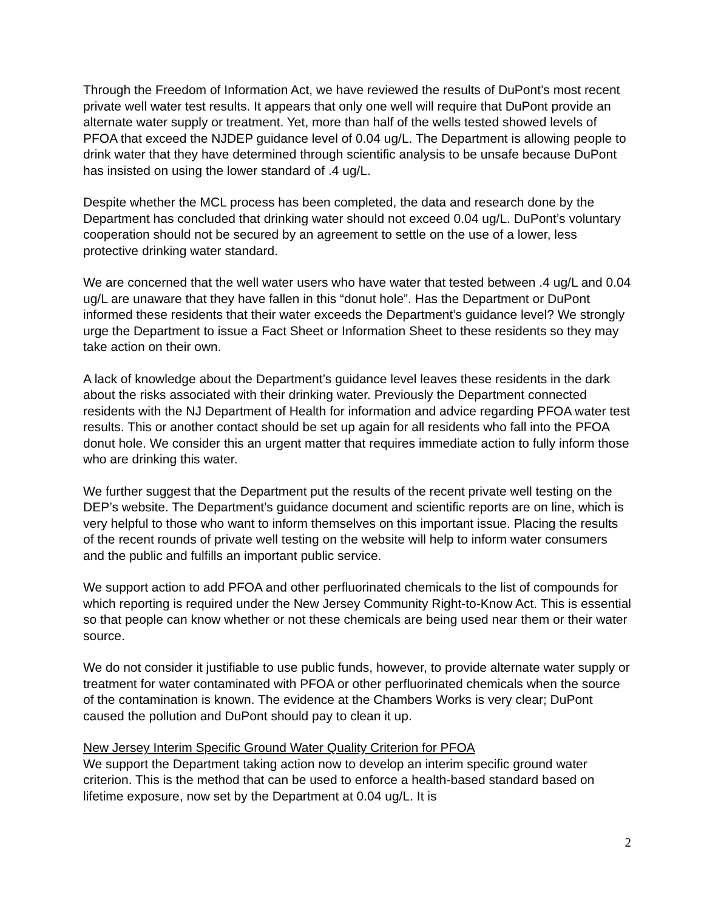Through the Freedom of Information Act, we have reviewed the results of DuPont’s most recent private well water test results. It appears that only one well will require that DuPont provide an alternate water supply or treatment. Yet, more than half of the wells tested showed levels of PFOA that exceed the NJDEP guidance level of 0.04 ug/L. The Department is allowing people to drink water that they have determined through scientific analysis to be unsafe because DuPont has insisted on using the lower standard of .4 ug/L.
Despite whether the MCL process has been completed, the data and research done by the Department has concluded that drinking water should not exceed 0.04 ug/L. DuPont’s voluntary cooperation should not be secured by an agreement to settle on the use of a lower, less protective drinking water standard.
We are concerned that the well water users who have water that tested between .4 ug/L and 0.04 ug/L are unaware that they have fallen in this “donut hole”. Has the Department or DuPont informed these residents that their water exceeds the Department’s guidance level? We strongly urge the Department to issue a Fact Sheet or Information Sheet to these residents so they may take action on their own.
A lack of knowledge about the Department’s guidance level leaves these residents in the dark about the risks associated with their drinking water. Previously the Department connected residents with the NJ Department of Health for information and advice regarding PFOA water test results. This or another contact should be set up again for all residents who fall into the PFOA donut hole. We consider this an urgent matter that requires immediate action to fully inform those who are drinking this water.
We further suggest that the Department put the results of the recent private well testing on the DEP’s website. The Department’s guidance document and scientific reports are on line, which is very helpful to those who want to inform themselves on this important issue. Placing the results of the recent rounds of private well testing on the website will help to inform water consumers and the public and fulfills an important public service.
We support action to add PFOA and other perfluorinated chemicals to the list of compounds for which reporting is required under the New Jersey Community Right-to-Know Act. This is essential so that people can know whether or not these chemicals are being used near them or their water source.
We do not consider it justifiable to use public funds, however, to provide alternate water supply or treatment for water contaminated with PFOA or other perfluorinated chemicals when the source of the contamination is known. The evidence at the Chambers Works is very clear; DuPont caused the pollution and DuPont should pay to clean it up.
New Jersey Interim Specific Ground Water Quality Criterion for PFOA
We support the Department taking action now to develop an interim specific ground water criterion. This is the method that can be used to enforce a health-based standard based on lifetime exposure, now set by the Department at 0.04 ug/L. It is
2